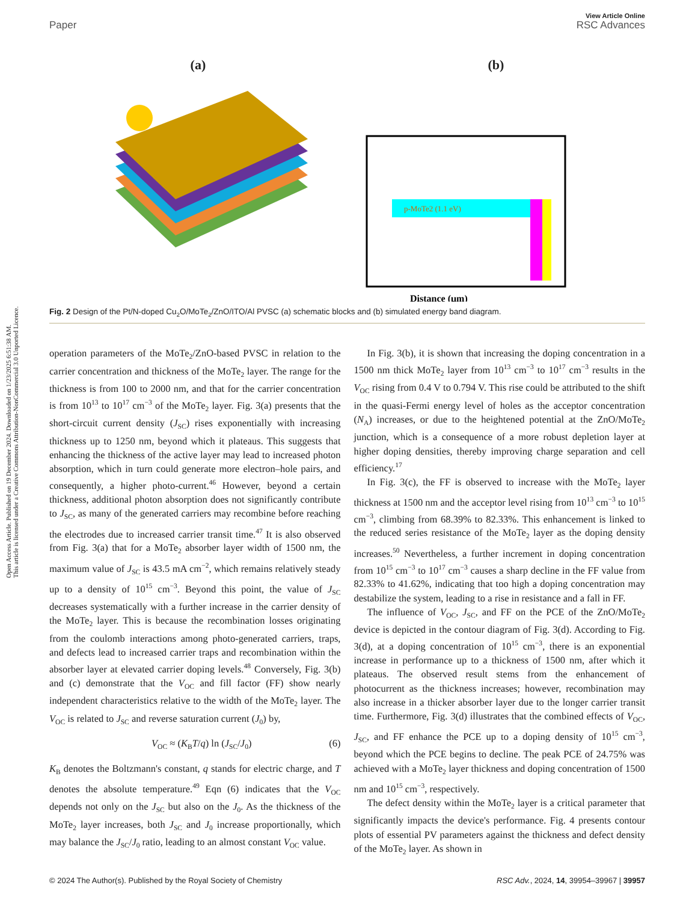Open Access Article. Published on 19 December 2024. Downloaded on 1/23/2025 6:51:38 AM.
This article is licensed under a Creative Commons Attribution-NonCommercial 3.0 Unported Licence.
View Article Online
Paper RSC Advances
(a) (b)
p-MoTe2 (1.1 eV)
Distance (μm)
Fig. 2 Design of the Pt/N-doped Cu<sub>2</sub>O/MoTe<sub>2</sub>/ZnO/ITO/Al PVSC (a) schematic blocks and (b) simulated energy band diagram.
operation parameters of the MoTe<sub>2</sub>/ZnO-based PVSC in relation to the carrier concentration and thickness of the MoTe<sub>2</sub> layer. The range for the thickness is from 100 to 2000 nm, and that for the carrier concentration is from 10<sup>13</sup> to 10<sup>17</sup> cm<sup>−3</sup> of the MoTe<sub>2</sub> layer. Fig. 3(a) presents that the short-circuit current density (J<sub>SC</sub>) rises exponentially with increasing thickness up to 1250 nm, beyond which it plateaus. This suggests that enhancing the thickness of the active layer may lead to increased photon absorption, which in turn could generate more electron–hole pairs, and consequently, a higher photo-current.<sup>46</sup> However, beyond a certain thickness, additional photon absorption does not significantly contribute to J<sub>SC</sub>, as many of the generated carriers may recombine before reaching the electrodes due to increased carrier transit time.<sup>47</sup> It is also observed from Fig. 3(a) that for a MoTe<sub>2</sub> absorber layer width of 1500 nm, the maximum value of J<sub>SC</sub> is 43.5 mA cm<sup>−2</sup>, which remains relatively steady up to a density of 10<sup>15</sup> cm<sup>−3</sup>. Beyond this point, the value of J<sub>SC</sub> decreases systematically with a further increase in the carrier density of the MoTe<sub>2</sub> layer. This is because the recombination losses originating from the coulomb interactions among photo-generated carriers, traps, and defects lead to increased carrier traps and recombination within the absorber layer at elevated carrier doping levels.<sup>48</sup> Conversely, Fig. 3(b) and (c) demonstrate that the V<sub>OC</sub> and fill factor (FF) show nearly independent characteristics relative to the width of the MoTe<sub>2</sub> layer. The V<sub>OC</sub> is related to J<sub>SC</sub> and reverse saturation current (J<sub>0</sub>) by,
V<sub>OC</sub> ≈ (K<sub>B</sub>T/q) ln (J<sub>SC</sub>/J<sub>0</sub>) (6)
K<sub>B</sub> denotes the Boltzmann's constant, q stands for electric charge, and T denotes the absolute temperature.<sup>49</sup> Eqn (6) indicates that the V<sub>OC</sub> depends not only on the J<sub>SC</sub> but also on the J<sub>0</sub>. As the thickness of the MoTe<sub>2</sub> layer increases, both J<sub>SC</sub> and J<sub>0</sub> increase proportionally, which may balance the J<sub>SC</sub>/J<sub>0</sub> ratio, leading to an almost constant V<sub>OC</sub> value.
In Fig. 3(b), it is shown that increasing the doping concentration in a 1500 nm thick MoTe<sub>2</sub> layer from 10<sup>13</sup> cm<sup>−3</sup> to 10<sup>17</sup> cm<sup>−3</sup> results in the V<sub>OC</sub> rising from 0.4 V to 0.794 V. This rise could be attributed to the shift in the quasi-Fermi energy level of holes as the acceptor concentration (N<sub>A</sub>) increases, or due to the heightened potential at the ZnO/MoTe<sub>2</sub> junction, which is a consequence of a more robust depletion layer at higher doping densities, thereby improving charge separation and cell efficiency.<sup>17</sup>
In Fig. 3(c), the FF is observed to increase with the MoTe<sub>2</sub> layer thickness at 1500 nm and the acceptor level rising from 10<sup>13</sup> cm<sup>−3</sup> to 10<sup>15</sup> cm<sup>−3</sup>, climbing from 68.39% to 82.33%. This enhancement is linked to the reduced series resistance of the MoTe<sub>2</sub> layer as the doping density increases.<sup>50</sup> Nevertheless, a further increment in doping concentration from 10<sup>15</sup> cm<sup>−3</sup> to 10<sup>17</sup> cm<sup>−3</sup> causes a sharp decline in the FF value from 82.33% to 41.62%, indicating that too high a doping concentration may destabilize the system, leading to a rise in resistance and a fall in FF.
The influence of V<sub>OC</sub>, J<sub>SC</sub>, and FF on the PCE of the ZnO/MoTe<sub>2</sub> device is depicted in the contour diagram of Fig. 3(d). According to Fig. 3(d), at a doping concentration of 10<sup>15</sup> cm<sup>−3</sup>, there is an exponential increase in performance up to a thickness of 1500 nm, after which it plateaus. The observed result stems from the enhancement of photocurrent as the thickness increases; however, recombination may also increase in a thicker absorber layer due to the longer carrier transit time. Furthermore, Fig. 3(d) illustrates that the combined effects of V<sub>OC</sub>, J<sub>SC</sub>, and FF enhance the PCE up to a doping density of 10<sup>15</sup> cm<sup>−3</sup>, beyond which the PCE begins to decline. The peak PCE of 24.75% was achieved with a MoTe<sub>2</sub> layer thickness and doping concentration of 1500 nm and 10<sup>15</sup> cm<sup>−3</sup>, respectively.
The defect density within the MoTe<sub>2</sub> layer is a critical parameter that significantly impacts the device's performance. Fig. 4 presents contour plots of essential PV parameters against the thickness and defect density of the MoTe<sub>2</sub> layer. As shown in
© 2024 The Author(s). Published by the Royal Society of Chemistry RSC Adv., 2024, 14, 39954–39967 | 39957